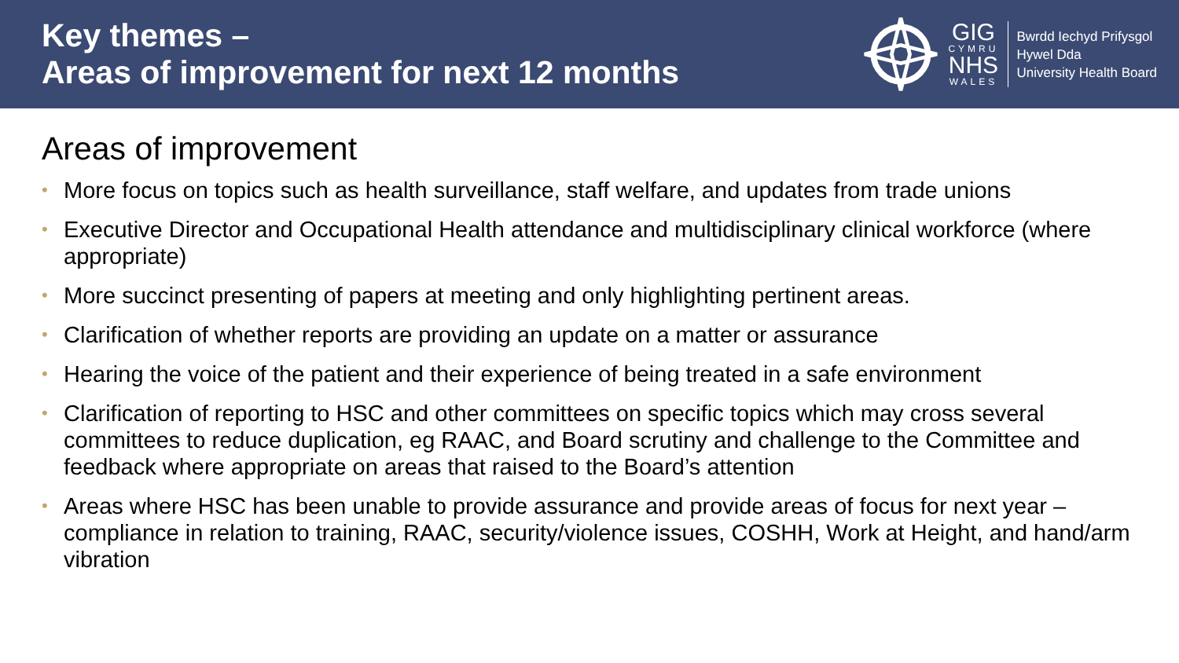Key themes –
Areas of improvement for next 12 months
GIG
CYMRU
NHS
WALES
Bwrdd Iechyd Prifysgol
Hywel Dda
University Health Board
Areas of improvement
• More focus on topics such as health surveillance, staff welfare, and updates from trade unions
• Executive Director and Occupational Health attendance and multidisciplinary clinical workforce (where appropriate)
• More succinct presenting of papers at meeting and only highlighting pertinent areas.
• Clarification of whether reports are providing an update on a matter or assurance
• Hearing the voice of the patient and their experience of being treated in a safe environment
• Clarification of reporting to HSC and other committees on specific topics which may cross several committees to reduce duplication, eg RAAC, and Board scrutiny and challenge to the Committee and feedback where appropriate on areas that raised to the Board’s attention
• Areas where HSC has been unable to provide assurance and provide areas of focus for next year – compliance in relation to training, RAAC, security/violence issues, COSHH, Work at Height, and hand/arm vibration